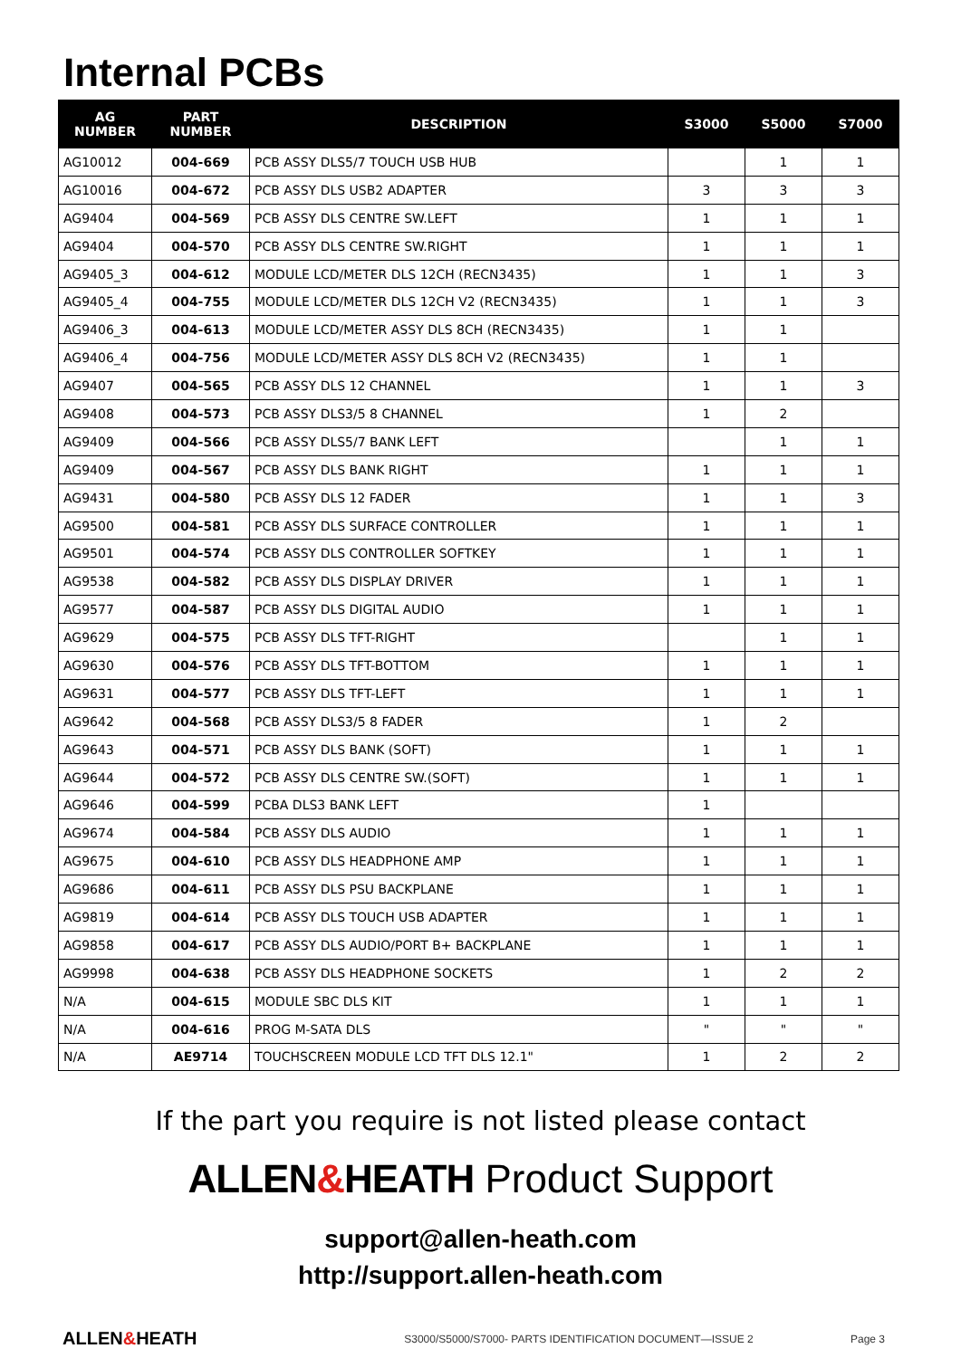Internal PCBs
| AG NUMBER | PART NUMBER | DESCRIPTION | S3000 | S5000 | S7000 |
| --- | --- | --- | --- | --- | --- |
| AG10012 | 004-669 | PCB ASSY DLS5/7 TOUCH USB HUB | | 1 | 1 |
| AG10016 | 004-672 | PCB ASSY DLS USB2 ADAPTER | 3 | 3 | 3 |
| AG9404 | 004-569 | PCB ASSY DLS CENTRE SW.LEFT | 1 | 1 | 1 |
| AG9404 | 004-570 | PCB ASSY DLS CENTRE SW.RIGHT | 1 | 1 | 1 |
| AG9405_3 | 004-612 | MODULE LCD/METER DLS 12CH (RECN3435) | 1 | 1 | 3 |
| AG9405_4 | 004-755 | MODULE LCD/METER DLS 12CH V2 (RECN3435) | 1 | 1 | 3 |
| AG9406_3 | 004-613 | MODULE LCD/METER ASSY DLS 8CH (RECN3435) | 1 | 1 | |
| AG9406_4 | 004-756 | MODULE LCD/METER ASSY DLS 8CH V2 (RECN3435) | 1 | 1 | |
| AG9407 | 004-565 | PCB ASSY DLS 12 CHANNEL | 1 | 1 | 3 |
| AG9408 | 004-573 | PCB ASSY DLS3/5 8 CHANNEL | 1 | 2 | |
| AG9409 | 004-566 | PCB ASSY DLS5/7 BANK LEFT | | 1 | 1 |
| AG9409 | 004-567 | PCB ASSY DLS BANK RIGHT | 1 | 1 | 1 |
| AG9431 | 004-580 | PCB ASSY DLS 12 FADER | 1 | 1 | 3 |
| AG9500 | 004-581 | PCB ASSY DLS SURFACE CONTROLLER | 1 | 1 | 1 |
| AG9501 | 004-574 | PCB ASSY DLS CONTROLLER SOFTKEY | 1 | 1 | 1 |
| AG9538 | 004-582 | PCB ASSY DLS DISPLAY DRIVER | 1 | 1 | 1 |
| AG9577 | 004-587 | PCB ASSY DLS DIGITAL AUDIO | 1 | 1 | 1 |
| AG9629 | 004-575 | PCB ASSY DLS TFT-RIGHT | | 1 | 1 |
| AG9630 | 004-576 | PCB ASSY DLS TFT-BOTTOM | 1 | 1 | 1 |
| AG9631 | 004-577 | PCB ASSY DLS TFT-LEFT | 1 | 1 | 1 |
| AG9642 | 004-568 | PCB ASSY DLS3/5 8 FADER | 1 | 2 | |
| AG9643 | 004-571 | PCB ASSY DLS BANK (SOFT) | 1 | 1 | 1 |
| AG9644 | 004-572 | PCB ASSY DLS CENTRE SW.(SOFT) | 1 | 1 | 1 |
| AG9646 | 004-599 | PCBA DLS3 BANK LEFT | 1 | | |
| AG9674 | 004-584 | PCB ASSY DLS AUDIO | 1 | 1 | 1 |
| AG9675 | 004-610 | PCB ASSY DLS HEADPHONE AMP | 1 | 1 | 1 |
| AG9686 | 004-611 | PCB ASSY DLS PSU BACKPLANE | 1 | 1 | 1 |
| AG9819 | 004-614 | PCB ASSY DLS TOUCH USB ADAPTER | 1 | 1 | 1 |
| AG9858 | 004-617 | PCB ASSY DLS AUDIO/PORT B+ BACKPLANE | 1 | 1 | 1 |
| AG9998 | 004-638 | PCB ASSY DLS HEADPHONE SOCKETS | 1 | 2 | 2 |
| N/A | 004-615 | MODULE SBC DLS KIT | 1 | 1 | 1 |
| N/A | 004-616 | PROG M-SATA DLS | " | " | " |
| N/A | AE9714 | TOUCHSCREEN MODULE LCD TFT DLS 12.1" | 1 | 2 | 2 |
If the part you require is not listed please contact
ALLEN&HEATH Product Support
support@allen-heath.com
http://support.allen-heath.com
ALLEN&HEATH
S3000/S5000/S7000- PARTS IDENTIFICATION DOCUMENT—ISSUE 2
Page 3